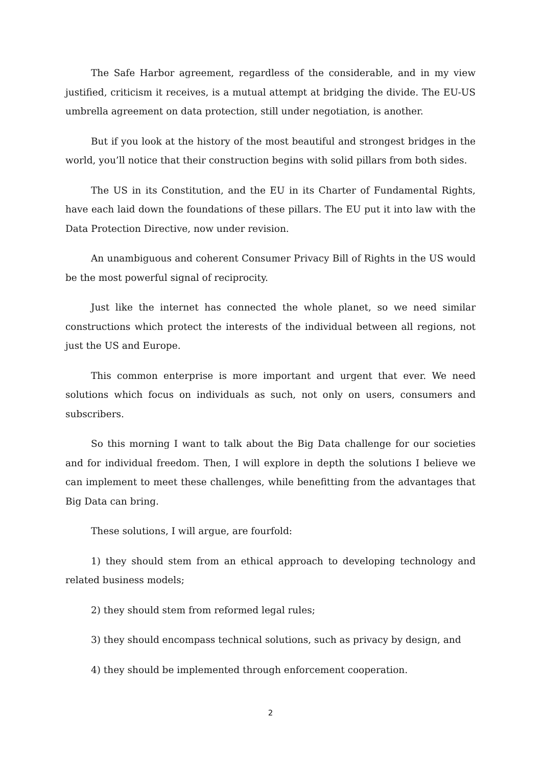The Safe Harbor agreement, regardless of the considerable, and in my view justified, criticism it receives, is a mutual attempt at bridging the divide. The EU-US umbrella agreement on data protection, still under negotiation, is another.
But if you look at the history of the most beautiful and strongest bridges in the world, you’ll notice that their construction begins with solid pillars from both sides.
The US in its Constitution, and the EU in its Charter of Fundamental Rights, have each laid down the foundations of these pillars. The EU put it into law with the Data Protection Directive, now under revision.
An unambiguous and coherent Consumer Privacy Bill of Rights in the US would be the most powerful signal of reciprocity.
Just like the internet has connected the whole planet, so we need similar constructions which protect the interests of the individual between all regions, not just the US and Europe.
This common enterprise is more important and urgent that ever. We need solutions which focus on individuals as such, not only on users, consumers and subscribers.
So this morning I want to talk about the Big Data challenge for our societies and for individual freedom. Then, I will explore in depth the solutions I believe we can implement to meet these challenges, while benefitting from the advantages that Big Data can bring.
These solutions, I will argue, are fourfold:
1) they should stem from an ethical approach to developing technology and related business models;
2) they should stem from reformed legal rules;
3) they should encompass technical solutions, such as privacy by design, and
4) they should be implemented through enforcement cooperation.
2